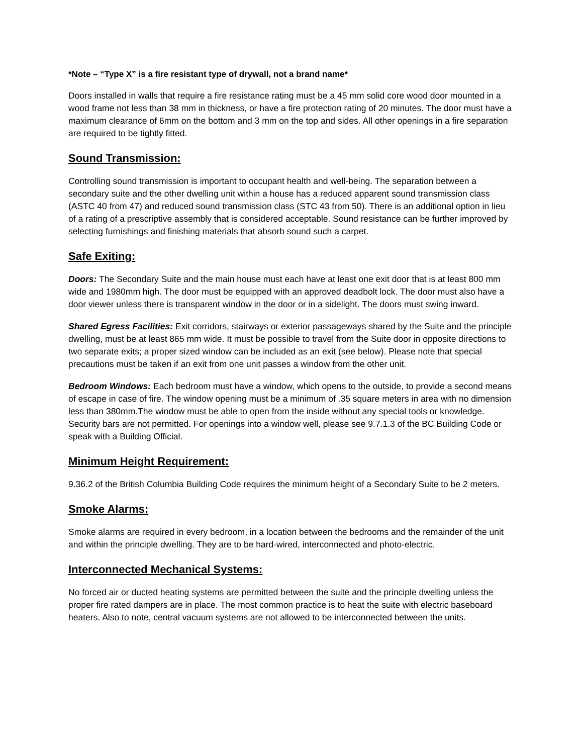*Note – “Type X” is a fire resistant type of drywall, not a brand name*
Doors installed in walls that require a fire resistance rating must be a 45 mm solid core wood door mounted in a wood frame not less than 38 mm in thickness, or have a fire protection rating of 20 minutes. The door must have a maximum clearance of 6mm on the bottom and 3 mm on the top and sides. All other openings in a fire separation are required to be tightly fitted.
Sound Transmission:
Controlling sound transmission is important to occupant health and well-being. The separation between a secondary suite and the other dwelling unit within a house has a reduced apparent sound transmission class (ASTC 40 from 47) and reduced sound transmission class (STC 43 from 50). There is an additional option in lieu of a rating of a prescriptive assembly that is considered acceptable. Sound resistance can be further improved by selecting furnishings and finishing materials that absorb sound such a carpet.
Safe Exiting:
Doors: The Secondary Suite and the main house must each have at least one exit door that is at least 800 mm wide and 1980mm high. The door must be equipped with an approved deadbolt lock. The door must also have a door viewer unless there is transparent window in the door or in a sidelight. The doors must swing inward.
Shared Egress Facilities: Exit corridors, stairways or exterior passageways shared by the Suite and the principle dwelling, must be at least 865 mm wide. It must be possible to travel from the Suite door in opposite directions to two separate exits; a proper sized window can be included as an exit (see below). Please note that special precautions must be taken if an exit from one unit passes a window from the other unit.
Bedroom Windows: Each bedroom must have a window, which opens to the outside, to provide a second means of escape in case of fire. The window opening must be a minimum of .35 square meters in area with no dimension less than 380mm.The window must be able to open from the inside without any special tools or knowledge. Security bars are not permitted. For openings into a window well, please see 9.7.1.3 of the BC Building Code or speak with a Building Official.
Minimum Height Requirement:
9.36.2 of the British Columbia Building Code requires the minimum height of a Secondary Suite to be 2 meters.
Smoke Alarms:
Smoke alarms are required in every bedroom, in a location between the bedrooms and the remainder of the unit and within the principle dwelling. They are to be hard-wired, interconnected and photo-electric.
Interconnected Mechanical Systems:
No forced air or ducted heating systems are permitted between the suite and the principle dwelling unless the proper fire rated dampers are in place. The most common practice is to heat the suite with electric baseboard heaters. Also to note, central vacuum systems are not allowed to be interconnected between the units.